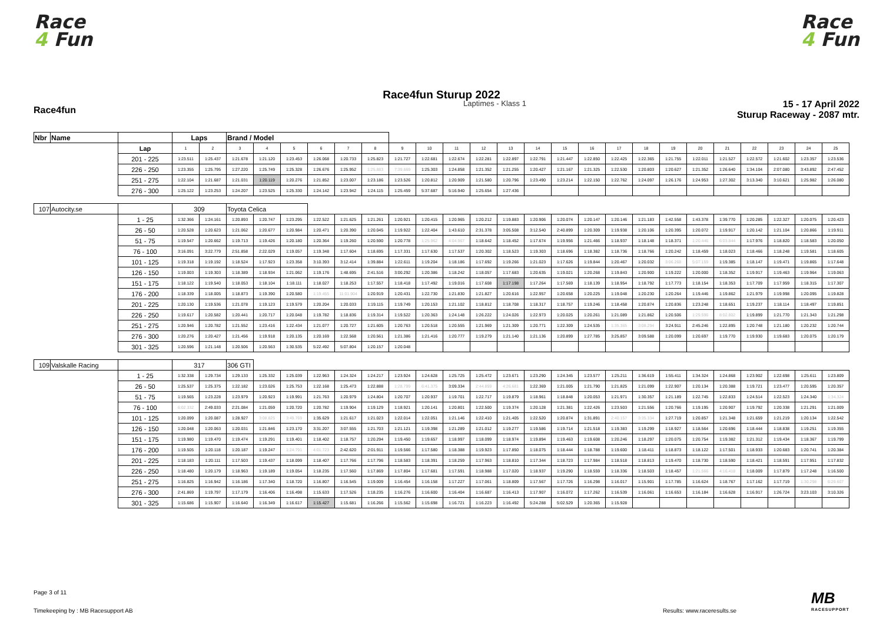Race
4 Fun
Race
4 Fun
Race4fun Sturup 2022
Race4fun
Laptimes - Klass 1
15 - 17 April 2022
Sturup Raceway - 2087 mtr.
| Nbr | Name | | Laps | | Brand / Model | | | | | | | | | | | | | | | | | | | | | | |
| | | Lap | 1 | 2 | 3 | 4 | 5 | 6 | 7 | 8 | 9 | 10 | 11 | 12 | 13 | 14 | 15 | 16 | 17 | 18 | 19 | 20 | 21 | 22 | 23 | 24 | 25 |
| | | 201 - 225 | 1:23.511 | 1:25.437 | 1:21.678 | 1:21.120 | 1:23.453 | 1:26.068 | 1:20.733 | 1:25.823 | 1:21.727 | 1:22.681 | 1:22.674 | 1:22.281 | 1:22.897 | 1:22.791 | 1:21.447 | 1:22.850 | 1:22.425 | 1:22.365 | 1:21.755 | 1:22.011 | 1:21.527 | 1:22.572 | 1:21.602 | 1:23.357 | 1:23.536 |
| | | 226 - 250 | 1:23.355 | 1:25.795 | 1:27.220 | 1:25.749 | 1:25.328 | 1:26.676 | 1:25.952 | 1:25.883 | 7:39.669 | 1:25.303 | 1:24.858 | 1:21.352 | 1:21.255 | 1:20.427 | 1:21.167 | 1:21.325 | 1:22.530 | 1:20.803 | 1:20.627 | 1:21.352 | 1:26.640 | 1:34.104 | 2:07.080 | 3:43.892 | 2:47.452 |
| | | 251 - 275 | 1:22.104 | 1:21.687 | 1:21.031 | 1:20.119 | 1:20.276 | 1:21.852 | 1:23.007 | 1:23.186 | 1:23.526 | 1:20.812 | 1:20.909 | 1:21.580 | 1:20.796 | 1:23.490 | 1:23.214 | 1:22.150 | 1:22.762 | 1:24.097 | 1:26.176 | 1:24.953 | 1:27.302 | 3:13.340 | 3:10.621 | 1:25.982 | 1:26.080 |
| | | 276 - 300 | 1:25.122 | 1:23.253 | 1:24.207 | 1:23.525 | 1:25.330 | 1:24.142 | 1:23.942 | 1:24.115 | 1:25.459 | 5:37.687 | 5:16.940 | 1:25.654 | 1:27.436 | | | | | | | | | | | | |
| 107 | Autocity.se | | 309 | | Toyota Celica | | | | | | | | | | | | | | | | | | | | | | |
| | | 1 - 25 | 1:32.366 | 1:24.161 | 1:20.893 | 1:20.747 | 1:23.295 | 1:22.522 | 1:21.625 | 1:21.261 | 1:20.921 | 1:20.415 | 1:20.965 | 1:20.212 | 1:19.883 | 1:20.906 | 1:20.074 | 1:20.147 | 1:20.146 | 1:21.183 | 1:42.558 | 1:43.378 | 1:39.770 | 1:20.285 | 1:22.327 | 1:20.075 | 1:20.423 |
| | | 26 - 50 | 1:20.528 | 1:20.623 | 1:21.062 | 1:20.677 | 1:20.984 | 1:20.471 | 1:20.390 | 1:20.045 | 1:19.922 | 1:22.404 | 1:43.610 | 2:31.378 | 3:05.508 | 3:12.540 | 2:40.899 | 1:20.309 | 1:19.938 | 1:20.106 | 1:20.395 | 1:20.072 | 1:19.917 | 1:20.142 | 1:21.104 | 1:20.866 | 1:19.911 |
| | | 51 - 75 | 1:19.547 | 1:20.662 | 1:19.713 | 1:19.426 | 1:20.180 | 1:20.364 | 1:19.260 | 1:20.590 | 1:20.778 | 1:25.962 | 4:04.967 | 1:18.642 | 1:18.452 | 1:17.674 | 1:19.956 | 1:21.466 | 1:18.937 | 1:18.148 | 1:18.371 | 1:20.446 | 6:03.844 | 1:17.976 | 1:18.820 | 1:18.583 | 1:20.050 |
| | | 76 - 100 | 3:16.091 | 3:22.779 | 2:51.858 | 2:22.029 | 1:19.057 | 1:19.348 | 1:17.604 | 1:18.695 | 1:17.331 | 1:17.630 | 1:17.537 | 1:20.302 | 1:18.523 | 1:19.303 | 1:18.696 | 1:18.382 | 1:18.736 | 1:18.766 | 1:20.242 | 1:18.459 | 1:18.023 | 1:18.466 | 1:18.248 | 1:19.581 | 1:18.605 |
| | | 101 - 125 | 1:19.318 | 1:19.192 | 1:18.524 | 1:17.923 | 1:23.358 | 3:10.393 | 3:12.414 | 1:39.884 | 1:22.611 | 1:19.204 | 1:18.186 | 1:17.692 | 1:19.266 | 1:21.023 | 1:17.626 | 1:19.844 | 1:20.467 | 1:20.032 | 3:06.268 | 5:07.159 | 1:19.385 | 1:18.147 | 1:19.471 | 1:19.865 | 1:17.648 |
| | | 126 - 150 | 1:19.003 | 1:19.303 | 1:18.389 | 1:18.934 | 1:21.062 | 1:19.176 | 1:48.695 | 2:41.516 | 3:00.292 | 1:20.386 | 1:18.242 | 1:18.057 | 1:17.683 | 1:20.635 | 1:19.021 | 1:20.268 | 1:19.843 | 1:20.900 | 1:19.222 | 1:20.000 | 1:18.352 | 1:19.917 | 1:19.463 | 1:19.964 | 1:19.063 |
| | | 151 - 175 | 1:18.122 | 1:19.540 | 1:18.053 | 1:18.104 | 1:18.111 | 1:18.027 | 1:18.253 | 1:17.557 | 1:18.418 | 1:17.492 | 1:19.016 | 1:17.608 | 1:17.198 | 1:17.264 | 1:17.569 | 1:18.139 | 1:18.954 | 1:18.792 | 1:17.773 | 1:18.154 | 1:18.353 | 1:17.709 | 1:17.959 | 1:18.315 | 1:17.307 |
| | | 176 - 200 | 1:18.339 | 1:18.005 | 1:18.873 | 1:19.390 | 1:20.580 | 1:19.455 | 11:01.904 | 1:20.919 | 1:20.431 | 1:22.730 | 1:21.830 | 1:21.827 | 1:20.616 | 1:22.957 | 1:20.658 | 1:20.225 | 1:19.048 | 1:20.230 | 1:20.264 | 1:19.446 | 1:19.862 | 1:21.979 | 1:19.998 | 1:20.095 | 1:19.828 |
| | | 201 - 225 | 1:20.130 | 1:19.536 | 1:21.078 | 1:19.123 | 1:19.579 | 1:20.204 | 1:20.033 | 1:19.115 | 1:19.749 | 1:20.153 | 1:21.102 | 1:18.812 | 1:18.708 | 1:18.317 | 1:18.757 | 1:19.246 | 1:18.458 | 1:20.874 | 1:20.836 | 1:23.248 | 1:18.651 | 1:19.237 | 1:18.114 | 1:18.497 | 1:19.851 |
| | | 226 - 250 | 1:19.617 | 1:20.582 | 1:20.441 | 1:20.717 | 1:20.048 | 1:19.782 | 1:18.836 | 1:19.314 | 1:19.522 | 1:20.363 | 1:24.148 | 1:26.222 | 1:24.026 | 1:22.973 | 1:20.025 | 1:20.261 | 1:21.089 | 1:21.862 | 1:20.506 | 1:29.596 | 8:02.802 | 1:19.899 | 1:21.770 | 1:21.343 | 1:21.298 |
| | | 251 - 275 | 1:20.946 | 1:20.782 | 1:21.552 | 1:23.416 | 1:22.434 | 1:21.077 | 1:20.727 | 1:21.605 | 1:20.763 | 1:20.518 | 1:20.555 | 1:21.969 | 1:21.309 | 1:20.771 | 1:22.309 | 1:24.535 | 1:35.365 | 3:08.294 | 3:24.911 | 2:45.246 | 1:22.895 | 1:20.748 | 1:21.180 | 1:20.232 | 1:20.744 |
| | | 276 - 300 | 1:20.276 | 1:20.427 | 1:21.456 | 1:19.918 | 1:20.135 | 1:20.169 | 1:22.568 | 1:20.561 | 1:21.386 | 1:21.416 | 1:20.777 | 1:19.279 | 1:21.140 | 1:21.136 | 1:20.899 | 1:27.785 | 3:25.857 | 3:09.588 | 1:20.099 | 1:20.697 | 1:19.770 | 1:19.930 | 1:19.683 | 1:20.075 | 1:20.179 |
| | | 301 - 325 | 1:20.596 | 1:21.148 | 1:20.506 | 1:20.563 | 1:30.535 | 5:22.492 | 5:07.804 | 1:20.157 | 1:20.048 | | | | | | | | | | | | | | | | |
| 109 | Valskalle Racing | | 317 | | 306 GTI | | | | | | | | | | | | | | | | | | | | | | |
| | | 1 - 25 | 1:32.338 | 1:29.734 | 1:29.133 | 1:25.332 | 1:25.039 | 1:22.963 | 1:24.324 | 1:24.217 | 1:23.924 | 1:24.628 | 1:25.725 | 1:25.472 | 1:23.671 | 1:23.290 | 1:24.345 | 1:23.577 | 1:25.211 | 1:36.619 | 1:55.411 | 1:34.324 | 1:24.868 | 1:23.902 | 1:22.698 | 1:25.611 | 1:23.809 |
| | | 26 - 50 | 1:25.537 | 1:25.375 | 1:22.182 | 1:23.026 | 1:25.753 | 1:22.168 | 1:25.473 | 1:22.888 | 1:28.799 | 6:41.375 | 3:09.334 | 2:44.859 | 4:26.681 | 1:22.369 | 1:21.005 | 1:21.790 | 1:21.825 | 1:21.099 | 1:22.907 | 1:20.134 | 1:20.388 | 1:19.721 | 1:23.477 | 1:20.595 | 1:20.357 |
| | | 51 - 75 | 1:19.565 | 1:23.228 | 1:23.979 | 1:20.923 | 1:19.991 | 1:21.763 | 1:20.979 | 1:24.804 | 1:20.707 | 1:20.937 | 1:19.701 | 1:22.717 | 1:19.879 | 1:18.961 | 1:18.848 | 1:20.053 | 1:21.971 | 1:30.357 | 1:21.189 | 1:22.745 | 1:22.833 | 1:24.514 | 1:22.523 | 1:24.340 | 1:34.324 |
| | | 76 - 100 | 6:02.332 | 2:49.033 | 2:21.084 | 1:21.059 | 1:20.720 | 1:20.782 | 1:19.904 | 1:19.129 | 1:18.921 | 1:20.141 | 1:20.801 | 1:22.500 | 1:19.374 | 1:20.128 | 1:21.381 | 1:22.426 | 1:23.503 | 1:21.556 | 1:20.766 | 1:19.195 | 1:20.907 | 1:19.792 | 1:20.338 | 1:21.291 | 1:21.009 |
| | | 101 - 125 | 1:20.099 | 1:20.087 | 1:28.927 | 3:08.825 | 3:49.769 | 1:35.629 | 1:21.617 | 1:21.023 | 1:22.014 | 1:22.051 | 1:21.146 | 1:22.410 | 1:21.405 | 1:22.520 | 1:20.874 | 1:31.891 | 2:40.157 | 3:35.334 | 1:27.719 | 1:20.857 | 1:21.348 | 1:21.659 | 1:21.219 | 1:20.134 | 1:22.542 |
| | | 126 - 150 | 1:20.048 | 1:20.063 | 1:20.031 | 1:21.846 | 1:23.170 | 3:31.207 | 3:07.555 | 1:21.703 | 1:21.121 | 1:19.398 | 1:21.289 | 1:21.012 | 1:19.277 | 1:19.586 | 1:19.714 | 1:21.518 | 1:19.383 | 1:19.299 | 1:18.927 | 1:18.564 | 1:20.696 | 1:18.444 | 1:18.838 | 1:19.251 | 1:19.355 |
| | | 151 - 175 | 1:19.980 | 1:19.470 | 1:19.474 | 1:19.291 | 1:19.401 | 1:18.402 | 1:18.757 | 1:20.294 | 1:19.450 | 1:19.657 | 1:18.997 | 1:18.099 | 1:18.974 | 1:19.894 | 1:19.463 | 1:19.608 | 1:20.246 | 1:18.297 | 1:20.075 | 1:20.754 | 1:19.382 | 1:21.312 | 1:19.434 | 1:18.367 | 1:19.799 |
| | | 176 - 200 | 1:19.505 | 1:20.118 | 1:20.187 | 1:19.247 | 1:24.791 | 4:01.723 | 2:42.620 | 2:01.911 | 1:19.566 | 1:17.580 | 1:18.388 | 1:19.923 | 1:17.850 | 1:18.075 | 1:18.444 | 1:18.788 | 1:19.600 | 1:18.411 | 1:18.873 | 1:18.122 | 1:17.501 | 1:18.933 | 1:20.683 | 1:20.741 | 1:20.384 |
| | | 201 - 225 | 1:18.183 | 1:20.111 | 1:17.503 | 1:19.437 | 1:18.099 | 1:18.407 | 1:17.766 | 1:17.796 | 1:18.583 | 1:18.391 | 1:18.259 | 1:17.963 | 1:18.810 | 1:17.344 | 1:18.723 | 1:17.984 | 1:18.518 | 1:18.813 | 1:19.470 | 1:18.730 | 1:18.590 | 1:18.421 | 1:18.591 | 1:17.951 | 1:17.832 |
| | | 226 - 250 | 1:18.480 | 1:20.179 | 1:18.963 | 1:19.189 | 1:19.054 | 1:18.235 | 1:17.560 | 1:17.869 | 1:17.804 | 1:17.681 | 1:17.591 | 1:18.988 | 1:17.020 | 1:18.937 | 1:19.290 | 1:18.559 | 1:18.336 | 1:18.503 | 1:18.457 | 1:21.566 | 4:16.418 | 1:18.009 | 1:17.879 | 1:17.248 | 1:16.500 |
| | | 251 - 275 | 1:16.825 | 1:16.942 | 1:16.186 | 1:17.340 | 1:18.720 | 1:16.807 | 1:16.545 | 1:19.009 | 1:16.454 | 1:16.158 | 1:17.227 | 1:17.061 | 1:18.809 | 1:17.567 | 1:17.726 | 1:16.298 | 1:16.017 | 1:15.901 | 1:17.785 | 1:16.624 | 1:18.767 | 1:17.162 | 1:17.719 | 1:30.298 | 6:29.607 |
| | | 276 - 300 | 2:41.869 | 1:19.797 | 1:17.179 | 1:16.406 | 1:16.498 | 1:15.633 | 1:17.526 | 1:18.235 | 1:16.276 | 1:16.600 | 1:16.404 | 1:16.687 | 1:16.413 | 1:17.907 | 1:16.072 | 1:17.262 | 1:16.539 | 1:16.061 | 1:16.653 | 1:16.184 | 1:16.628 | 1:16.917 | 1:26.724 | 3:23.103 | 3:10.326 |
| | | 301 - 325 | 1:15.686 | 1:15.907 | 1:16.640 | 1:16.349 | 1:16.617 | 1:15.427 | 1:15.681 | 1:16.266 | 1:15.562 | 1:15.698 | 1:16.721 | 1:16.223 | 1:16.492 | 5:24.288 | 5:02.529 | 1:20.365 | 1:15.928 | | | | | | | | |
Page 3 of 11
Timekeeping by : MB Racesupport AB
Results: www.raceresults.se
MB
RACESUPPORT